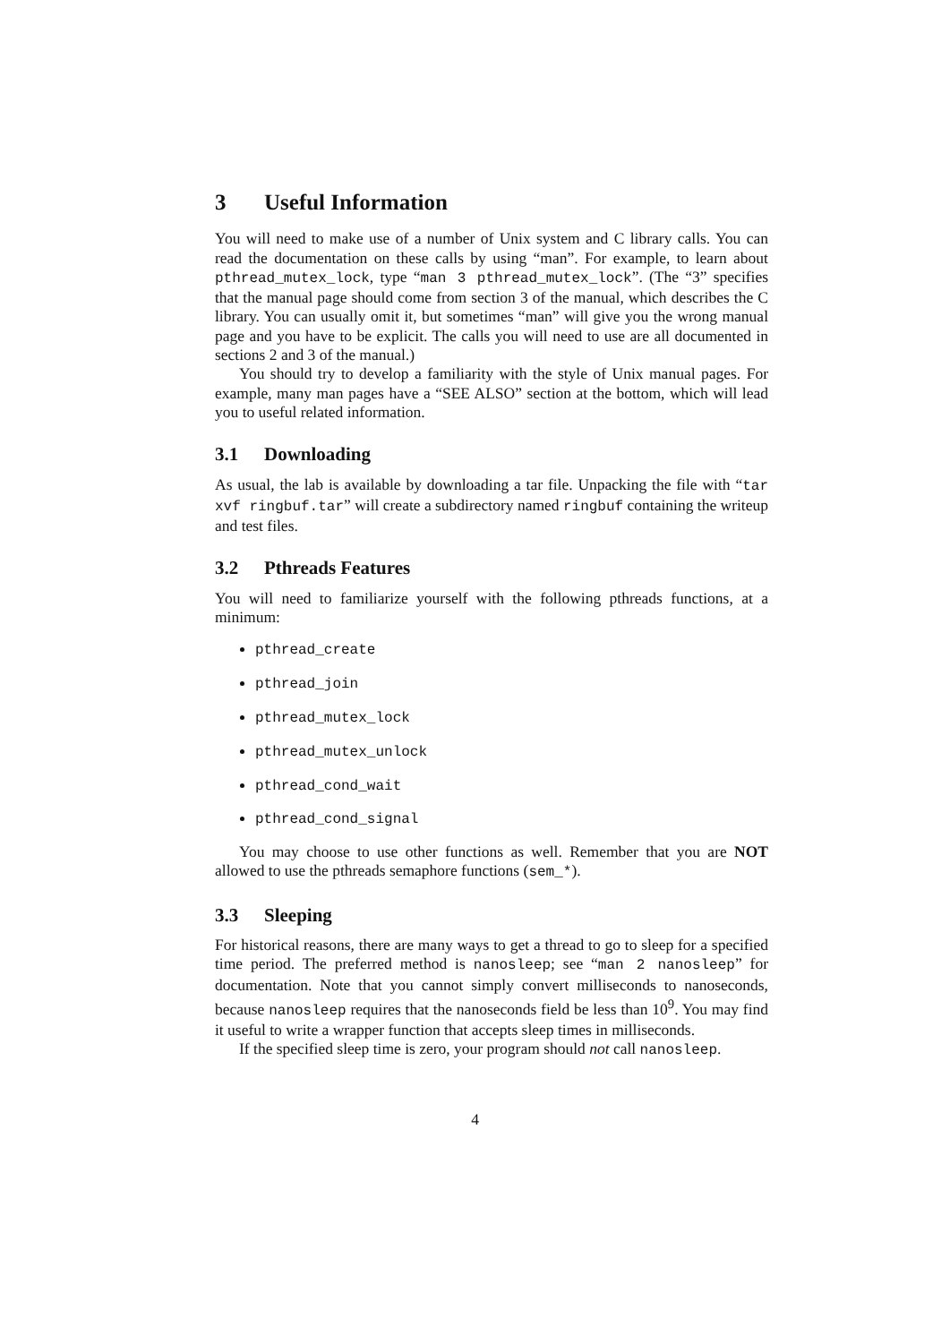3 Useful Information
You will need to make use of a number of Unix system and C library calls. You can read the documentation on these calls by using “man”. For example, to learn about pthread_mutex_lock, type “man 3 pthread_mutex_lock”. (The “3” specifies that the manual page should come from section 3 of the manual, which describes the C library. You can usually omit it, but sometimes “man” will give you the wrong manual page and you have to be explicit. The calls you will need to use are all documented in sections 2 and 3 of the manual.)
You should try to develop a familiarity with the style of Unix manual pages. For example, many man pages have a “SEE ALSO” section at the bottom, which will lead you to useful related information.
3.1 Downloading
As usual, the lab is available by downloading a tar file. Unpacking the file with “tar xvf ringbuf.tar” will create a subdirectory named ringbuf containing the writeup and test files.
3.2 Pthreads Features
You will need to familiarize yourself with the following pthreads functions, at a minimum:
pthread_create
pthread_join
pthread_mutex_lock
pthread_mutex_unlock
pthread_cond_wait
pthread_cond_signal
You may choose to use other functions as well. Remember that you are NOT allowed to use the pthreads semaphore functions (sem_*).
3.3 Sleeping
For historical reasons, there are many ways to get a thread to go to sleep for a specified time period. The preferred method is nanosleep; see “man 2 nanosleep” for documentation. Note that you cannot simply convert milliseconds to nanoseconds, because nanosleep requires that the nanoseconds field be less than 10<sup>9</sup>. You may find it useful to write a wrapper function that accepts sleep times in milliseconds.
If the specified sleep time is zero, your program should not call nanosleep.
4